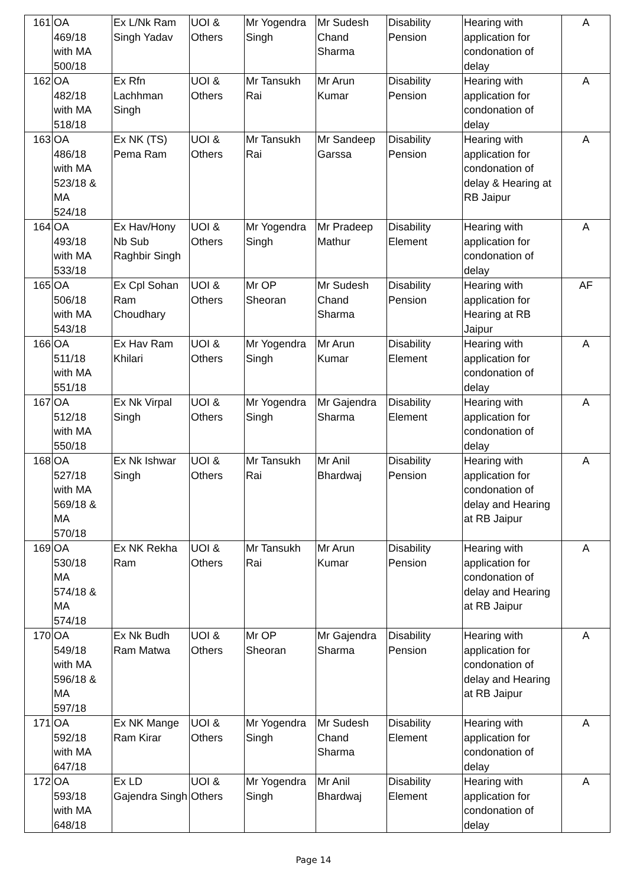| 161 | OA 469/18 with MA 500/18 | Ex L/Nk Ram Singh Yadav | UOI & Others | Mr Yogendra Singh | Mr Sudesh Chand Sharma | Disability Pension | Hearing with application for condonation of delay | A |
| 162 | OA 482/18 with MA 518/18 | Ex Rfn Lachhman Singh | UOI & Others | Mr Tansukh Rai | Mr Arun Kumar | Disability Pension | Hearing with application for condonation of delay | A |
| 163 | OA 486/18 with MA 523/18 & MA 524/18 | Ex NK (TS) Pema Ram | UOI & Others | Mr Tansukh Rai | Mr Sandeep Garssa | Disability Pension | Hearing with application for condonation of delay & Hearing at RB Jaipur | A |
| 164 | OA 493/18 with MA 533/18 | Ex Hav/Hony Nb Sub Raghbir Singh | UOI & Others | Mr Yogendra Singh | Mr Pradeep Mathur | Disability Element | Hearing with application for condonation of delay | A |
| 165 | OA 506/18 with MA 543/18 | Ex Cpl Sohan Ram Choudhary | UOI & Others | Mr OP Sheoran | Mr Sudesh Chand Sharma | Disability Pension | Hearing with application for Hearing at RB Jaipur | AF |
| 166 | OA 511/18 with MA 551/18 | Ex Hav Ram Khilari | UOI & Others | Mr Yogendra Singh | Mr Arun Kumar | Disability Element | Hearing with application for condonation of delay | A |
| 167 | OA 512/18 with MA 550/18 | Ex Nk Virpal Singh | UOI & Others | Mr Yogendra Singh | Mr Gajendra Sharma | Disability Element | Hearing with application for condonation of delay | A |
| 168 | OA 527/18 with MA 569/18 & MA 570/18 | Ex Nk Ishwar Singh | UOI & Others | Mr Tansukh Rai | Mr Anil Bhardwaj | Disability Pension | Hearing with application for condonation of delay and Hearing at RB Jaipur | A |
| 169 | OA 530/18 MA 574/18 & MA 574/18 | Ex NK Rekha Ram | UOI & Others | Mr Tansukh Rai | Mr Arun Kumar | Disability Pension | Hearing with application for condonation of delay and Hearing at RB Jaipur | A |
| 170 | OA 549/18 with MA 596/18 & MA 597/18 | Ex Nk Budh Ram Matwa | UOI & Others | Mr OP Sheoran | Mr Gajendra Sharma | Disability Pension | Hearing with application for condonation of delay and Hearing at RB Jaipur | A |
| 171 | OA 592/18 with MA 647/18 | Ex NK Mange Ram Kirar | UOI & Others | Mr Yogendra Singh | Mr Sudesh Chand Sharma | Disability Element | Hearing with application for condonation of delay | A |
| 172 | OA 593/18 with MA 648/18 | Ex LD Gajendra Singh | UOI & Others | Mr Yogendra Singh | Mr Anil Bhardwaj | Disability Element | Hearing with application for condonation of delay | A |
Page 14